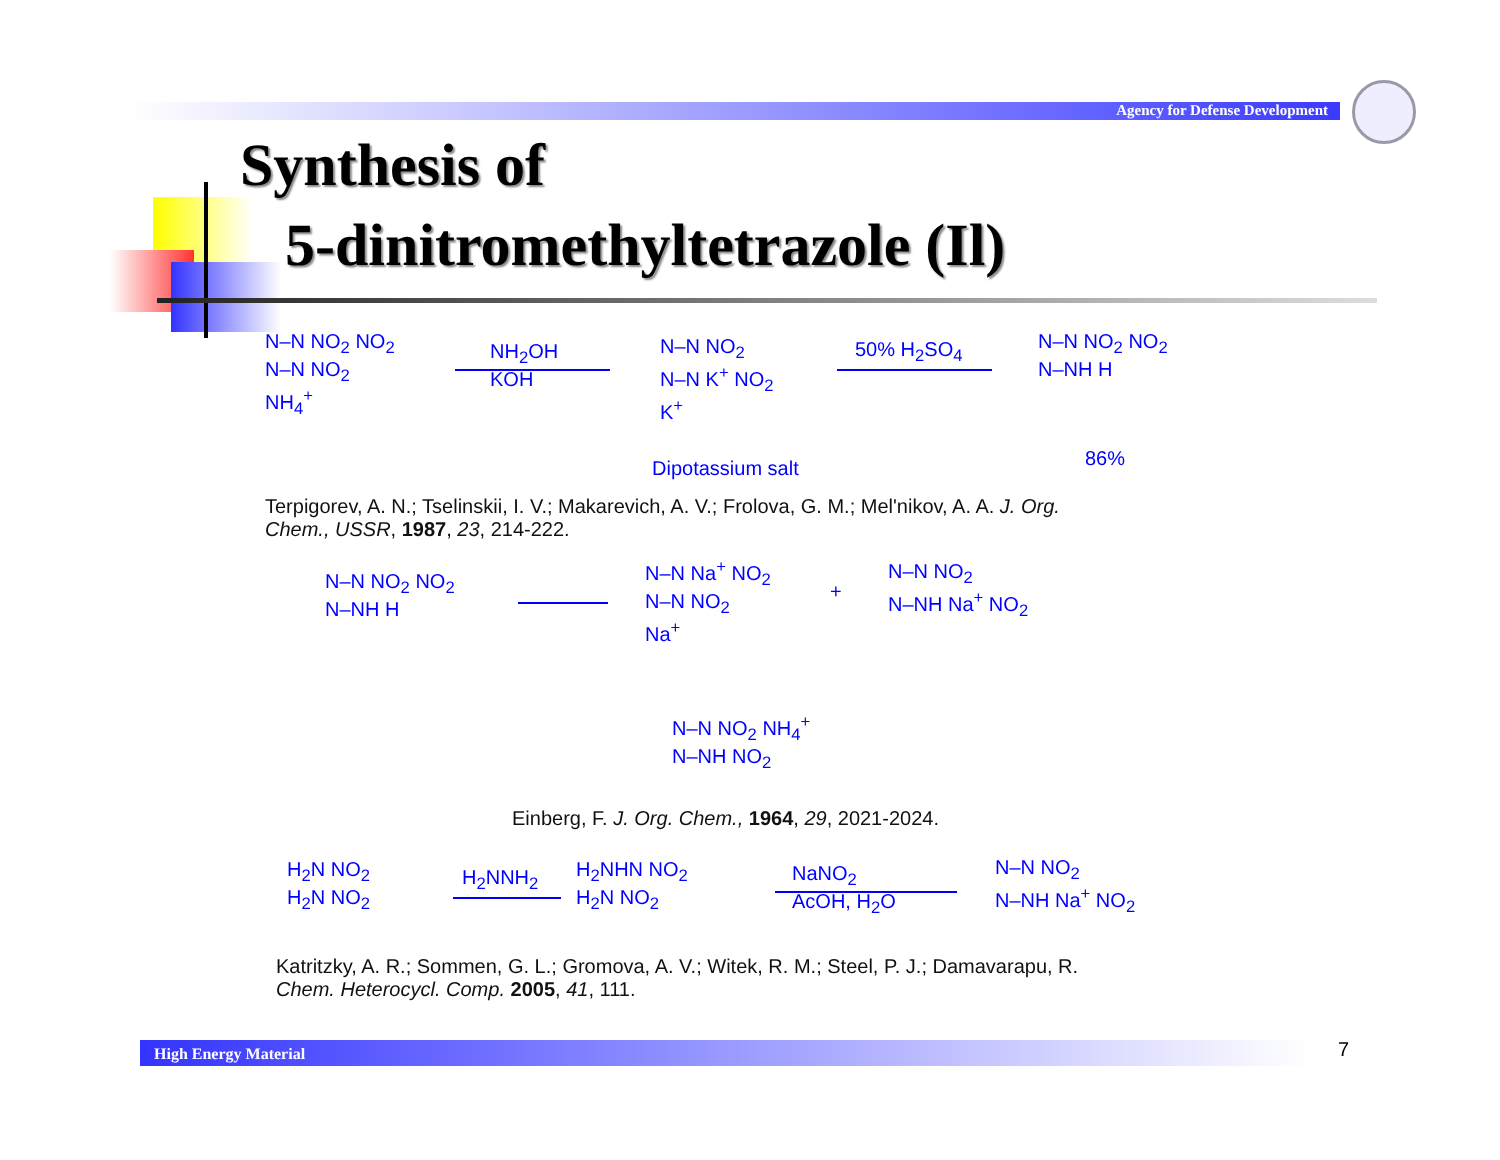Agency for Defense Development
Synthesis of
5-dinitromethyltetrazole (Il)
N–N NO<sub>2</sub> NO<sub>2</sub>
N–N NO<sub>2</sub>
NH<sub>4</sub><sup>+</sup>
NH<sub>2</sub>OH
KOH
N–N NO<sub>2</sub>
N–N K<sup>+</sup> NO<sub>2</sub>
K<sup>+</sup>
Dipotassium salt
50% H<sub>2</sub>SO<sub>4</sub>
N–N NO<sub>2</sub> NO<sub>2</sub>
N–NH H
86%
Terpigorev, A. N.; Tselinskii, I. V.; Makarevich, A. V.; Frolova, G. M.; Mel'nikov, A. A. J. Org.
Chem., USSR, 1987, 23, 214-222.
N–N NO<sub>2</sub> NO<sub>2</sub>
N–NH H
N–N Na<sup>+</sup> NO<sub>2</sub>
N–N NO<sub>2</sub>
Na<sup>+</sup>
+
N–N NO<sub>2</sub>
N–NH Na<sup>+</sup> NO<sub>2</sub>
N–N NO<sub>2</sub> NH<sub>4</sub><sup>+</sup>
N–NH NO<sub>2</sub>
Einberg, F. J. Org. Chem., 1964, 29, 2021-2024.
H<sub>2</sub>N NO<sub>2</sub>
H<sub>2</sub>N NO<sub>2</sub>
H<sub>2</sub>NNH<sub>2</sub>
H<sub>2</sub>NHN NO<sub>2</sub>
H<sub>2</sub>N NO<sub>2</sub>
NaNO<sub>2</sub>
AcOH, H<sub>2</sub>O
N–N NO<sub>2</sub>
N–NH Na<sup>+</sup> NO<sub>2</sub>
Katritzky, A. R.; Sommen, G. L.; Gromova, A. V.; Witek, R. M.; Steel, P. J.; Damavarapu, R.
Chem. Heterocycl. Comp. 2005, 41, 111.
High Energy Material 7